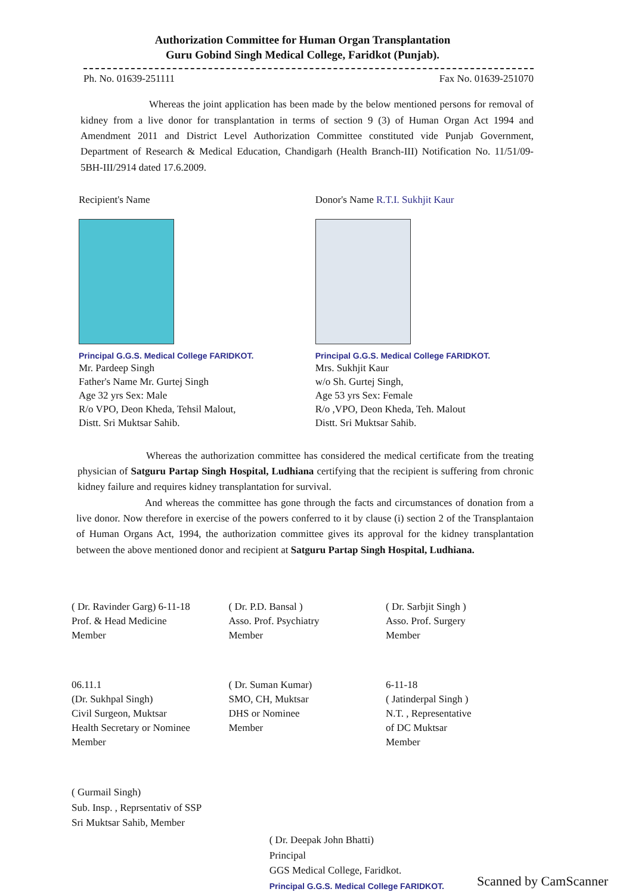Authorization Committee for Human Organ Transplantation
Guru Gobind Singh Medical College, Faridkot (Punjab).
Ph. No. 01639-251111 Fax No. 01639-251070
Whereas the joint application has been made by the below mentioned persons for removal of kidney from a live donor for transplantation in terms of section 9 (3) of Human Organ Act 1994 and Amendment 2011 and District Level Authorization Committee constituted vide Punjab Government, Department of Research & Medical Education, Chandigarh (Health Branch-III) Notification No. 11/51/09-5BH-III/2914 dated 17.6.2009.
Recipient's Name
Principal G.G.S. Medical College FARIDKOT.
Mr. Pardeep Singh
Father's Name Mr. Gurtej Singh
Age 32 yrs Sex: Male
R/o VPO, Deon Kheda, Tehsil Malout,
Distt. Sri Muktsar Sahib.
Donor's Name R.T.I. Sukhjit Kaur
Principal G.G.S. Medical College FARIDKOT.
Mrs. Sukhjit Kaur
w/o Sh. Gurtej Singh,
Age 53 yrs Sex: Female
R/o ,VPO, Deon Kheda, Teh. Malout
Distt. Sri Muktsar Sahib.
Whereas the authorization committee has considered the medical certificate from the treating physician of Satguru Partap Singh Hospital, Ludhiana certifying that the recipient is suffering from chronic kidney failure and requires kidney transplantation for survival.
And whereas the committee has gone through the facts and circumstances of donation from a live donor. Now therefore in exercise of the powers conferred to it by clause (i) section 2 of the Transplantaion of Human Organs Act, 1994, the authorization committee gives its approval for the kidney transplantation between the above mentioned donor and recipient at Satguru Partap Singh Hospital, Ludhiana.
( Dr. Ravinder Garg) 6-11-18
Prof. & Head Medicine
Member
( Dr. P.D. Bansal )
Asso. Prof. Psychiatry
Member
( Dr. Sarbjit Singh )
Asso. Prof. Surgery
Member
06.11.1
(Dr. Sukhpal Singh)
Civil Surgeon, Muktsar
Health Secretary or Nominee
Member
( Dr. Suman Kumar)
SMO, CH, Muktsar
DHS or Nominee
Member
6-11-18
( Jatinderpal Singh )
N.T. , Representative
of DC Muktsar
Member
( Gurmail Singh)
Sub. Insp. , Reprsentativ of SSP
Sri Muktsar Sahib, Member
( Dr. Deepak John Bhatti)
Principal
GGS Medical College, Faridkot.
Principal G.G.S. Medical College FARIDKOT.
Scanned by CamScanner